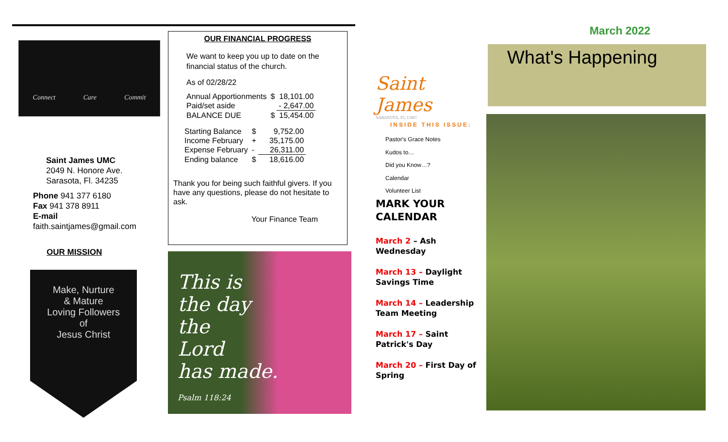Connect Care Commit
Saint James UMC
2049 N. Honore Ave.
Sarasota, Fl. 34235
Phone 941 377 6180
Fax 941 378 8911
E-mail
faith.saintjames@gmail.com
OUR MISSION
Make, Nurture
& Mature
Loving Followers
of
Jesus Christ
OUR FINANCIAL PROGRESS
We want to keep you up to date on the financial status of the church.
As of 02/28/22
| Annual Apportionments | $ | 18,101.00 |
| Paid/set aside | | - 2,647.00 |
| BALANCE DUE | $ | 15,454.00 |
| Starting Balance | $ | 9,752.00 |
| Income February | + | 35,175.00 |
| Expense February | - | 26,311.00 |
| Ending balance | $ | 18,616.00 |
Thank you for being such faithful givers. If you have any questions, please do not hesitate to ask.
Your Finance Team
This is
the day
the
Lord
has made.
Psalm 118:24
Saint James
SARASOTA, FL UMC
INSIDE THIS ISSUE:
Pastor's Grace Notes
Kudos to…
Did you Know…?
Calendar
Volunteer List
MARK YOUR CALENDAR
March 2 – Ash Wednesday
March 13 – Daylight Savings Time
March 14 – Leadership Team Meeting
March 17 – Saint Patrick's Day
March 20 – First Day of Spring
March 2022
What's Happening